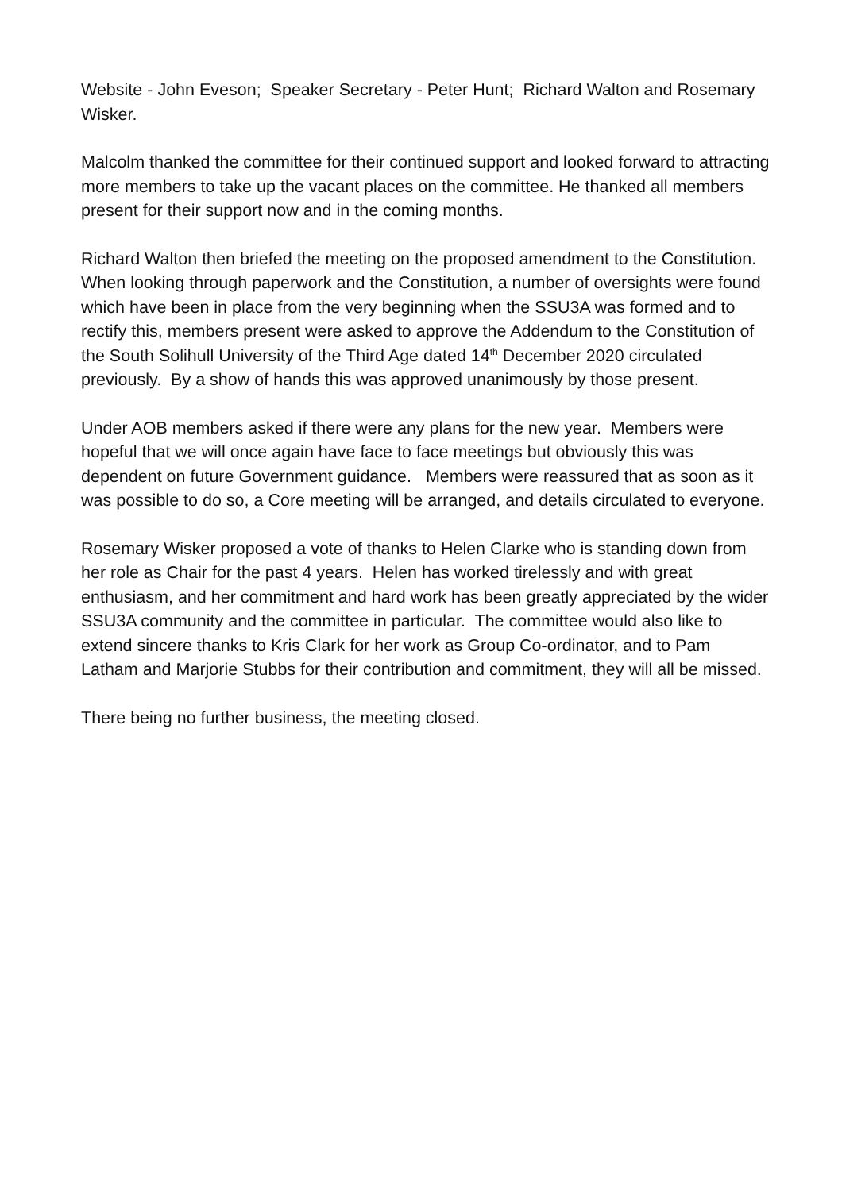Website - John Eveson; Speaker Secretary - Peter Hunt; Richard Walton and Rosemary Wisker.
Malcolm thanked the committee for their continued support and looked forward to attracting more members to take up the vacant places on the committee. He thanked all members present for their support now and in the coming months.
Richard Walton then briefed the meeting on the proposed amendment to the Constitution. When looking through paperwork and the Constitution, a number of oversights were found which have been in place from the very beginning when the SSU3A was formed and to rectify this, members present were asked to approve the Addendum to the Constitution of the South Solihull University of the Third Age dated 14<sup>th</sup> December 2020 circulated previously. By a show of hands this was approved unanimously by those present.
Under AOB members asked if there were any plans for the new year. Members were hopeful that we will once again have face to face meetings but obviously this was dependent on future Government guidance. Members were reassured that as soon as it was possible to do so, a Core meeting will be arranged, and details circulated to everyone.
Rosemary Wisker proposed a vote of thanks to Helen Clarke who is standing down from her role as Chair for the past 4 years. Helen has worked tirelessly and with great enthusiasm, and her commitment and hard work has been greatly appreciated by the wider SSU3A community and the committee in particular. The committee would also like to extend sincere thanks to Kris Clark for her work as Group Co-ordinator, and to Pam Latham and Marjorie Stubbs for their contribution and commitment, they will all be missed.
There being no further business, the meeting closed.